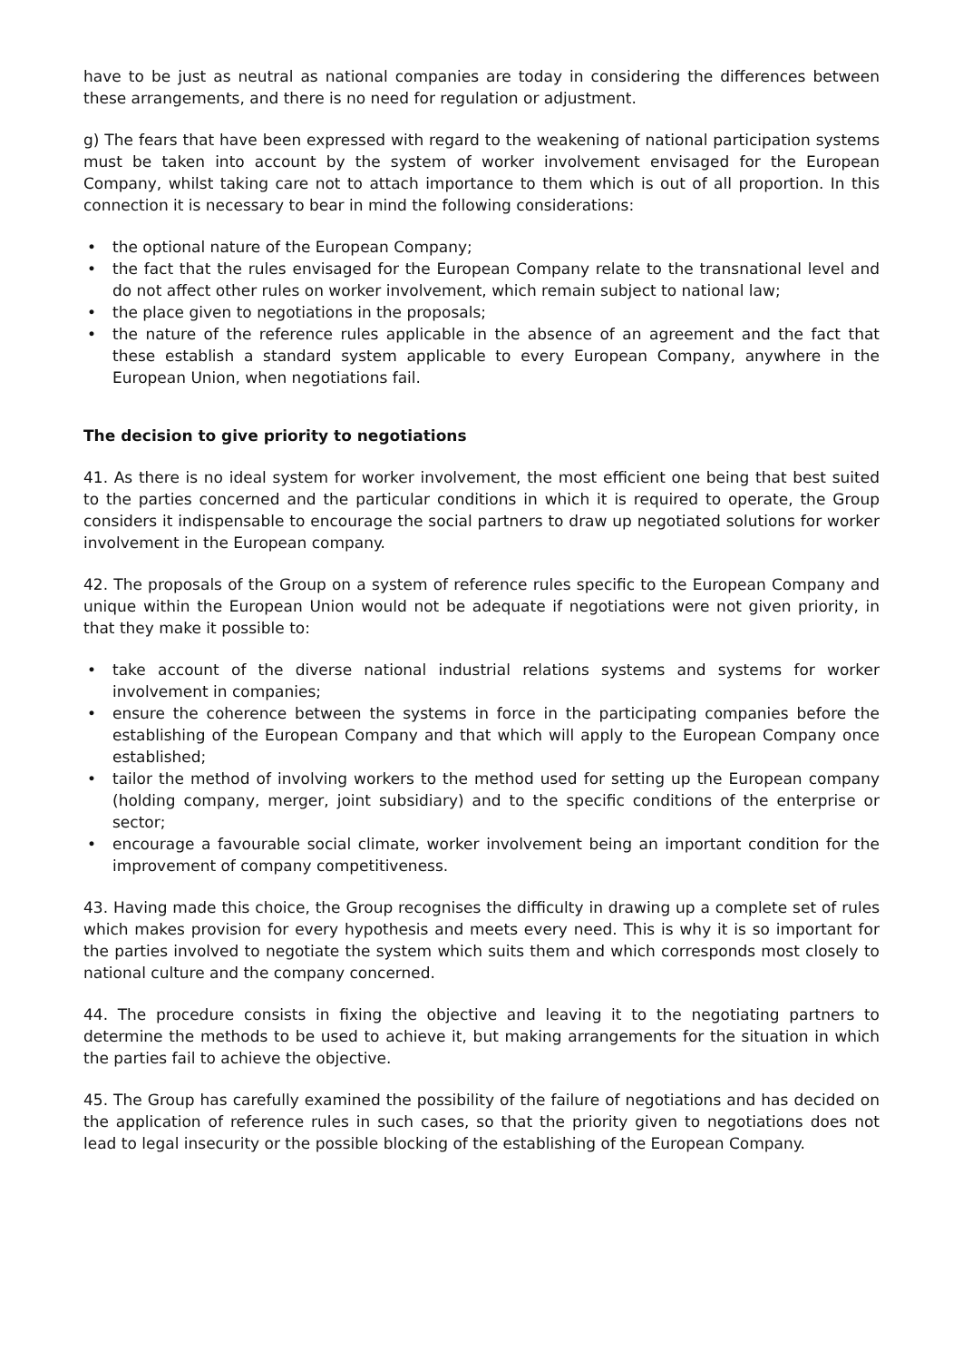have to be just as neutral as national companies are today in considering the differences between these arrangements, and there is no need for regulation or adjustment.
g) The fears that have been expressed with regard to the weakening of national participation systems must be taken into account by the system of worker involvement envisaged for the European Company, whilst taking care not to attach importance to them which is out of all proportion. In this connection it is necessary to bear in mind the following considerations:
• the optional nature of the European Company;
• the fact that the rules envisaged for the European Company relate to the transnational level and do not affect other rules on worker involvement, which remain subject to national law;
• the place given to negotiations in the proposals;
• the nature of the reference rules applicable in the absence of an agreement and the fact that these establish a standard system applicable to every European Company, anywhere in the European Union, when negotiations fail.
The decision to give priority to negotiations
41. As there is no ideal system for worker involvement, the most efficient one being that best suited to the parties concerned and the particular conditions in which it is required to operate, the Group considers it indispensable to encourage the social partners to draw up negotiated solutions for worker involvement in the European company.
42. The proposals of the Group on a system of reference rules specific to the European Company and unique within the European Union would not be adequate if negotiations were not given priority, in that they make it possible to:
• take account of the diverse national industrial relations systems and systems for worker involvement in companies;
• ensure the coherence between the systems in force in the participating companies before the establishing of the European Company and that which will apply to the European Company once established;
• tailor the method of involving workers to the method used for setting up the European company (holding company, merger, joint subsidiary) and to the specific conditions of the enterprise or sector;
• encourage a favourable social climate, worker involvement being an important condition for the improvement of company competitiveness.
43. Having made this choice, the Group recognises the difficulty in drawing up a complete set of rules which makes provision for every hypothesis and meets every need. This is why it is so important for the parties involved to negotiate the system which suits them and which corresponds most closely to national culture and the company concerned.
44. The procedure consists in fixing the objective and leaving it to the negotiating partners to determine the methods to be used to achieve it, but making arrangements for the situation in which the parties fail to achieve the objective.
45. The Group has carefully examined the possibility of the failure of negotiations and has decided on the application of reference rules in such cases, so that the priority given to negotiations does not lead to legal insecurity or the possible blocking of the establishing of the European Company.